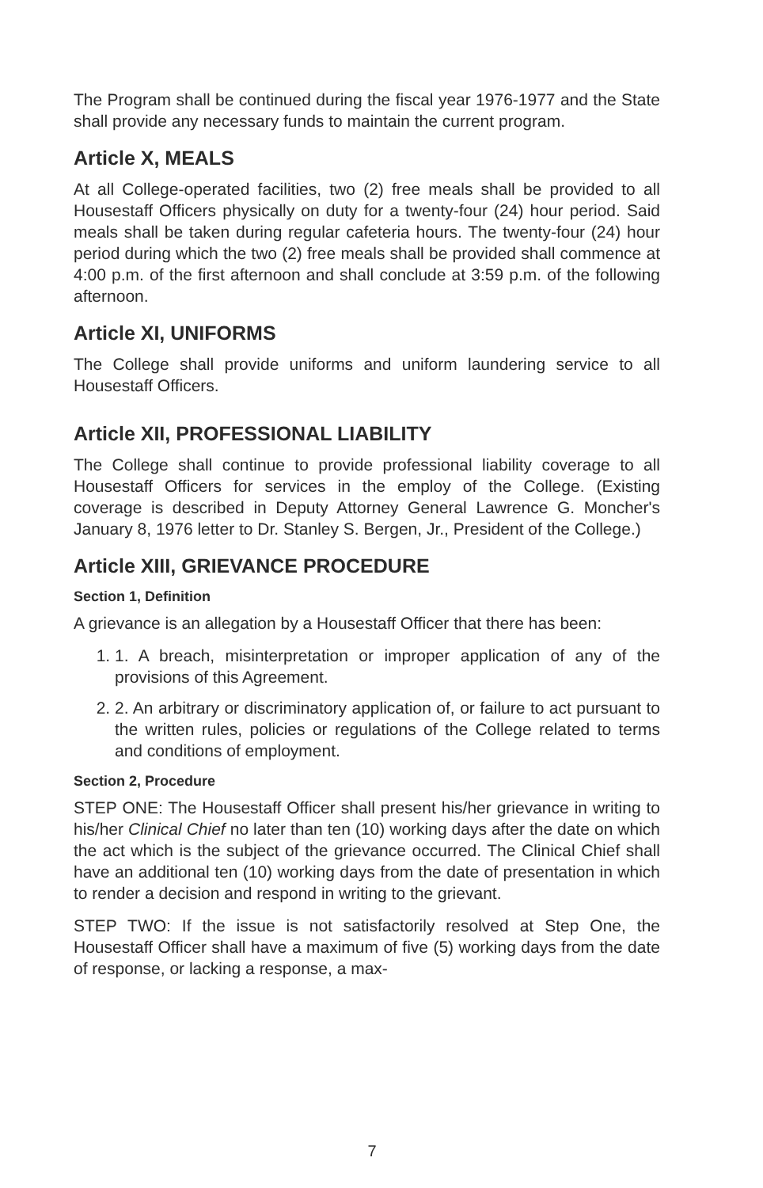The Program shall be continued during the fiscal year 1976-1977 and the State shall provide any necessary funds to maintain the current program.
Article X, MEALS
At all College-operated facilities, two (2) free meals shall be provided to all Housestaff Officers physically on duty for a twenty-four (24) hour period. Said meals shall be taken during regular cafeteria hours. The twenty-four (24) hour period during which the two (2) free meals shall be provided shall commence at 4:00 p.m. of the first afternoon and shall conclude at 3:59 p.m. of the following afternoon.
Article XI, UNIFORMS
The College shall provide uniforms and uniform laundering service to all Housestaff Officers.
Article XII, PROFESSIONAL LIABILITY
The College shall continue to provide professional liability coverage to all Housestaff Officers for services in the employ of the College. (Existing coverage is described in Deputy Attorney General Lawrence G. Moncher's January 8, 1976 letter to Dr. Stanley S. Bergen, Jr., President of the College.)
Article XIII, GRIEVANCE PROCEDURE
Section 1, Definition
A grievance is an allegation by a Housestaff Officer that there has been:
1. 1. A breach, misinterpretation or improper application of any of the provisions of this Agreement.
2. 2. An arbitrary or discriminatory application of, or failure to act pursuant to the written rules, policies or regulations of the College related to terms and conditions of employment.
Section 2, Procedure
STEP ONE: The Housestaff Officer shall present his/her grievance in writing to his/her Clinical Chief no later than ten (10) working days after the date on which the act which is the subject of the grievance occurred. The Clinical Chief shall have an additional ten (10) working days from the date of presentation in which to render a decision and respond in writing to the grievant.
STEP TWO: If the issue is not satisfactorily resolved at Step One, the Housestaff Officer shall have a maximum of five (5) working days from the date of response, or lacking a response, a max-
7